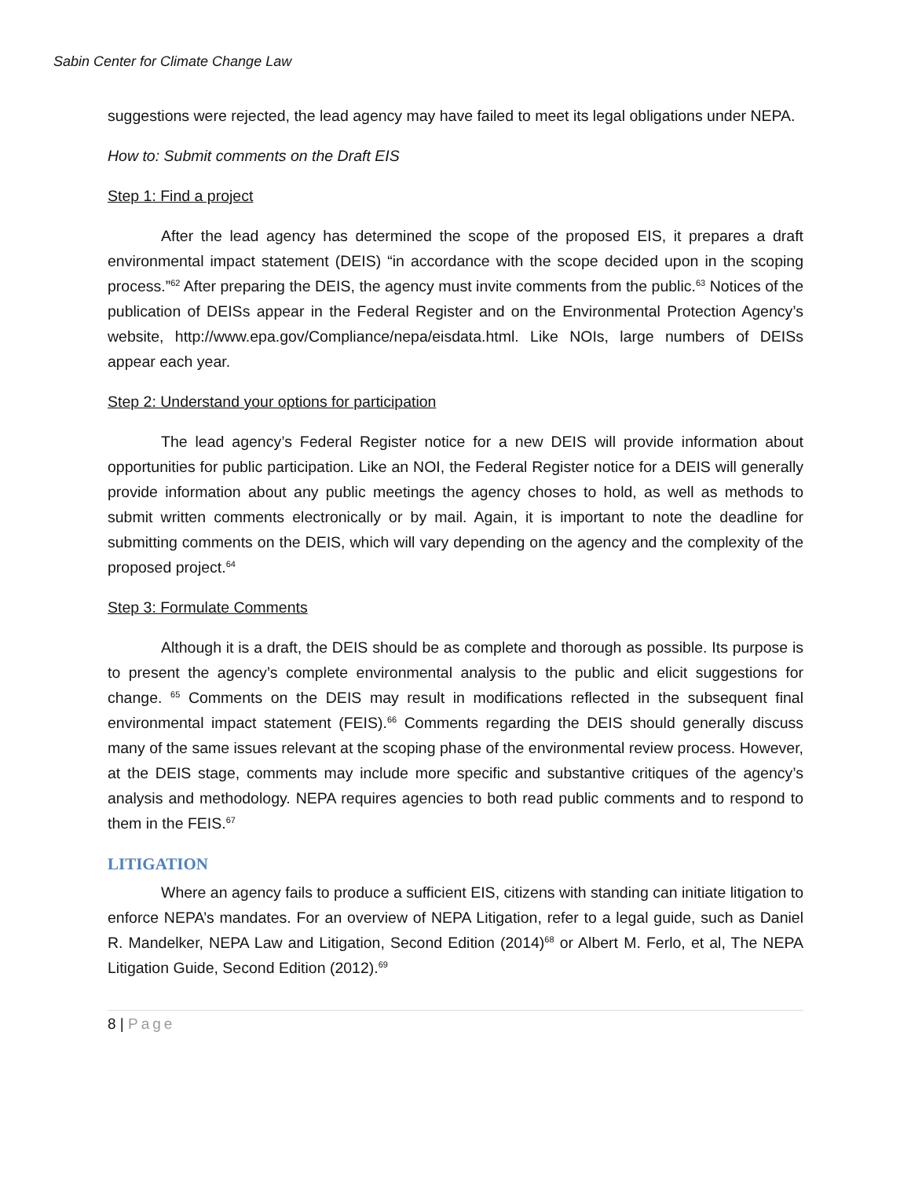Sabin Center for Climate Change Law
suggestions were rejected, the lead agency may have failed to meet its legal obligations under NEPA.
How to: Submit comments on the Draft EIS
Step 1: Find a project
After the lead agency has determined the scope of the proposed EIS, it prepares a draft environmental impact statement (DEIS) “in accordance with the scope decided upon in the scoping process.”<sup>62</sup> After preparing the DEIS, the agency must invite comments from the public.<sup>63</sup> Notices of the publication of DEISs appear in the Federal Register and on the Environmental Protection Agency’s website, http://www.epa.gov/Compliance/nepa/eisdata.html. Like NOIs, large numbers of DEISs appear each year.
Step 2: Understand your options for participation
The lead agency’s Federal Register notice for a new DEIS will provide information about opportunities for public participation. Like an NOI, the Federal Register notice for a DEIS will generally provide information about any public meetings the agency choses to hold, as well as methods to submit written comments electronically or by mail. Again, it is important to note the deadline for submitting comments on the DEIS, which will vary depending on the agency and the complexity of the proposed project.<sup>64</sup>
Step 3: Formulate Comments
Although it is a draft, the DEIS should be as complete and thorough as possible. Its purpose is to present the agency’s complete environmental analysis to the public and elicit suggestions for change. <sup>65</sup> Comments on the DEIS may result in modifications reflected in the subsequent final environmental impact statement (FEIS).<sup>66</sup> Comments regarding the DEIS should generally discuss many of the same issues relevant at the scoping phase of the environmental review process. However, at the DEIS stage, comments may include more specific and substantive critiques of the agency’s analysis and methodology. NEPA requires agencies to both read public comments and to respond to them in the FEIS.<sup>67</sup>
LITIGATION
Where an agency fails to produce a sufficient EIS, citizens with standing can initiate litigation to enforce NEPA’s mandates. For an overview of NEPA Litigation, refer to a legal guide, such as Daniel R. Mandelker, NEPA Law and Litigation, Second Edition (2014)<sup>68</sup> or Albert M. Ferlo, et al, The NEPA Litigation Guide, Second Edition (2012).<sup>69</sup>
8 | Page